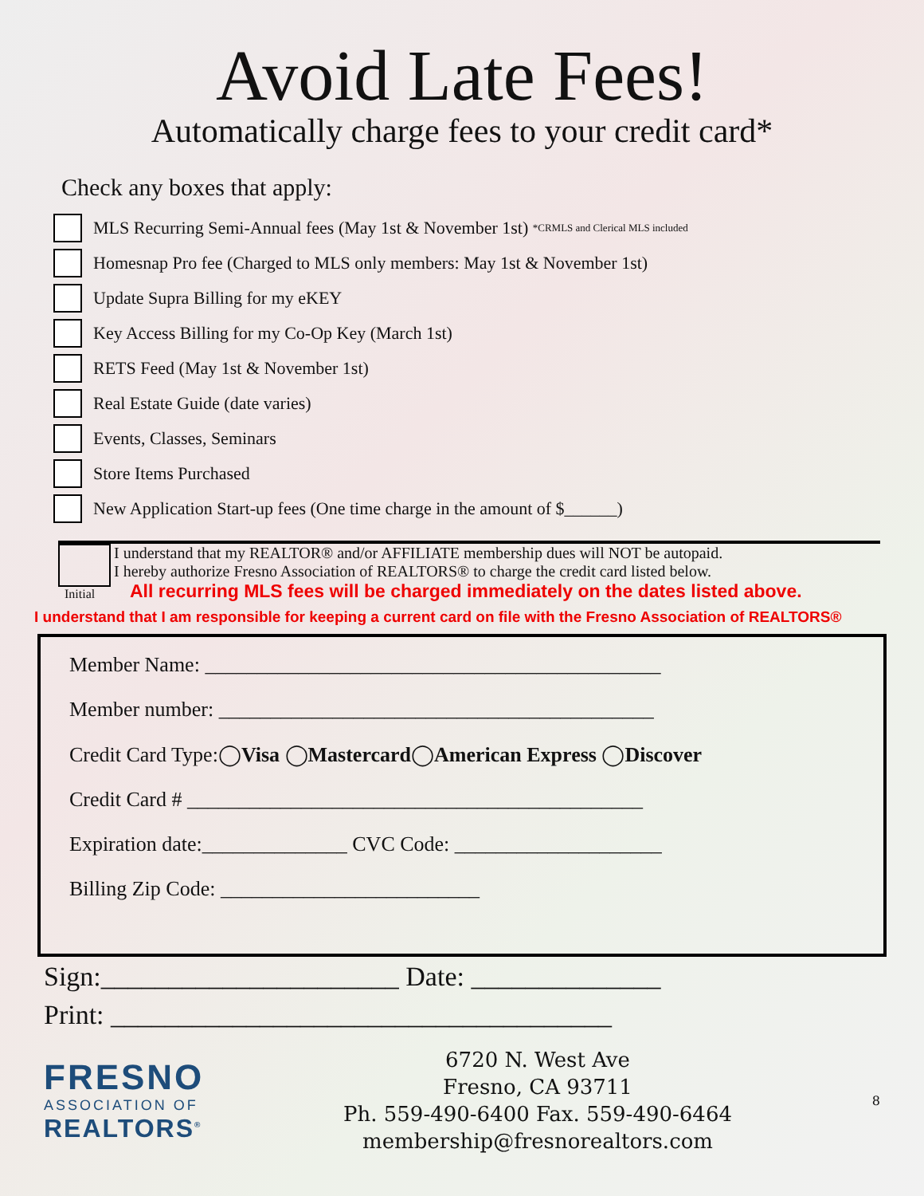Avoid Late Fees!
Automatically charge fees to your credit card*
Check any boxes that apply:
MLS Recurring Semi-Annual fees (May 1st & November 1st) *CRMLS and Clerical MLS included
Homesnap Pro fee (Charged to MLS only members: May 1st & November 1st)
Update Supra Billing for my eKEY
Key Access Billing for my Co-Op Key (March 1st)
RETS Feed (May 1st & November 1st)
Real Estate Guide (date varies)
Events, Classes, Seminars
Store Items Purchased
New Application Start-up fees (One time charge in the amount of $______)
Initial
I understand that my REALTOR® and/or AFFILIATE membership dues will NOT be autopaid.
I hereby authorize Fresno Association of REALTORS® to charge the credit card listed below.
All recurring MLS fees will be charged immediately on the dates listed above.
I understand that I am responsible for keeping a current card on file with the Fresno Association of REALTORS®
Member Name: ____________________________________________
Member number: __________________________________________
Credit Card Type:◯Visa ◯Mastercard◯American Express ◯Discover
Credit Card # ____________________________________________
Expiration date:______________ CVC Code: ____________________
Billing Zip Code: _________________________
Sign:______________________ Date: ______________
Print: _____________________________________
FRESNO
ASSOCIATION OF
REALTORS<sup>®</sup>
6720 N. West Ave
Fresno, CA 93711
Ph. 559-490-6400 Fax. 559-490-6464
membership@fresnorealtors.com
8